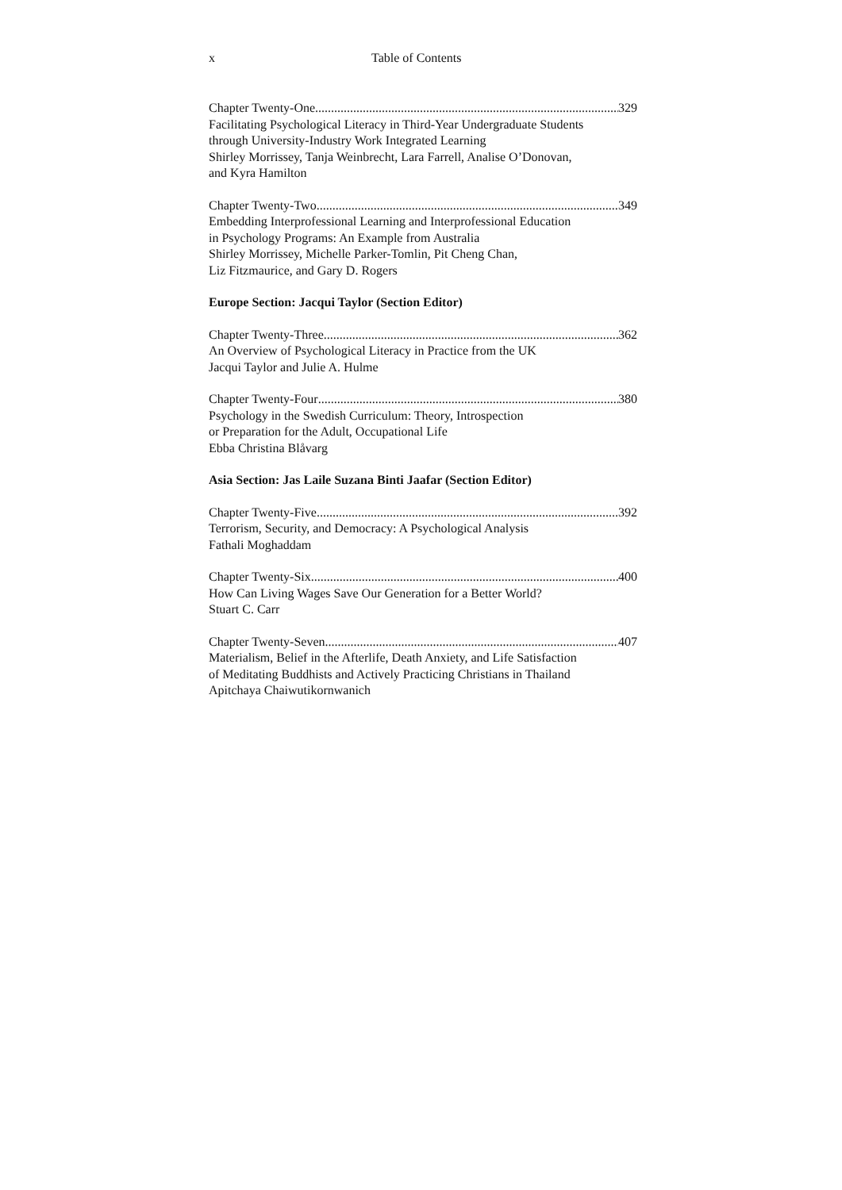x Table of Contents
Chapter Twenty-One 329
Facilitating Psychological Literacy in Third-Year Undergraduate Students
through University-Industry Work Integrated Learning
Shirley Morrissey, Tanja Weinbrecht, Lara Farrell, Analise O’Donovan,
and Kyra Hamilton
Chapter Twenty-Two 349
Embedding Interprofessional Learning and Interprofessional Education
in Psychology Programs: An Example from Australia
Shirley Morrissey, Michelle Parker-Tomlin, Pit Cheng Chan,
Liz Fitzmaurice, and Gary D. Rogers
Europe Section: Jacqui Taylor (Section Editor)
Chapter Twenty-Three 362
An Overview of Psychological Literacy in Practice from the UK
Jacqui Taylor and Julie A. Hulme
Chapter Twenty-Four 380
Psychology in the Swedish Curriculum: Theory, Introspection
or Preparation for the Adult, Occupational Life
Ebba Christina Blåvarg
Asia Section: Jas Laile Suzana Binti Jaafar (Section Editor)
Chapter Twenty-Five 392
Terrorism, Security, and Democracy: A Psychological Analysis
Fathali Moghaddam
Chapter Twenty-Six 400
How Can Living Wages Save Our Generation for a Better World?
Stuart C. Carr
Chapter Twenty-Seven 407
Materialism, Belief in the Afterlife, Death Anxiety, and Life Satisfaction
of Meditating Buddhists and Actively Practicing Christians in Thailand
Apitchaya Chaiwutikornwanich